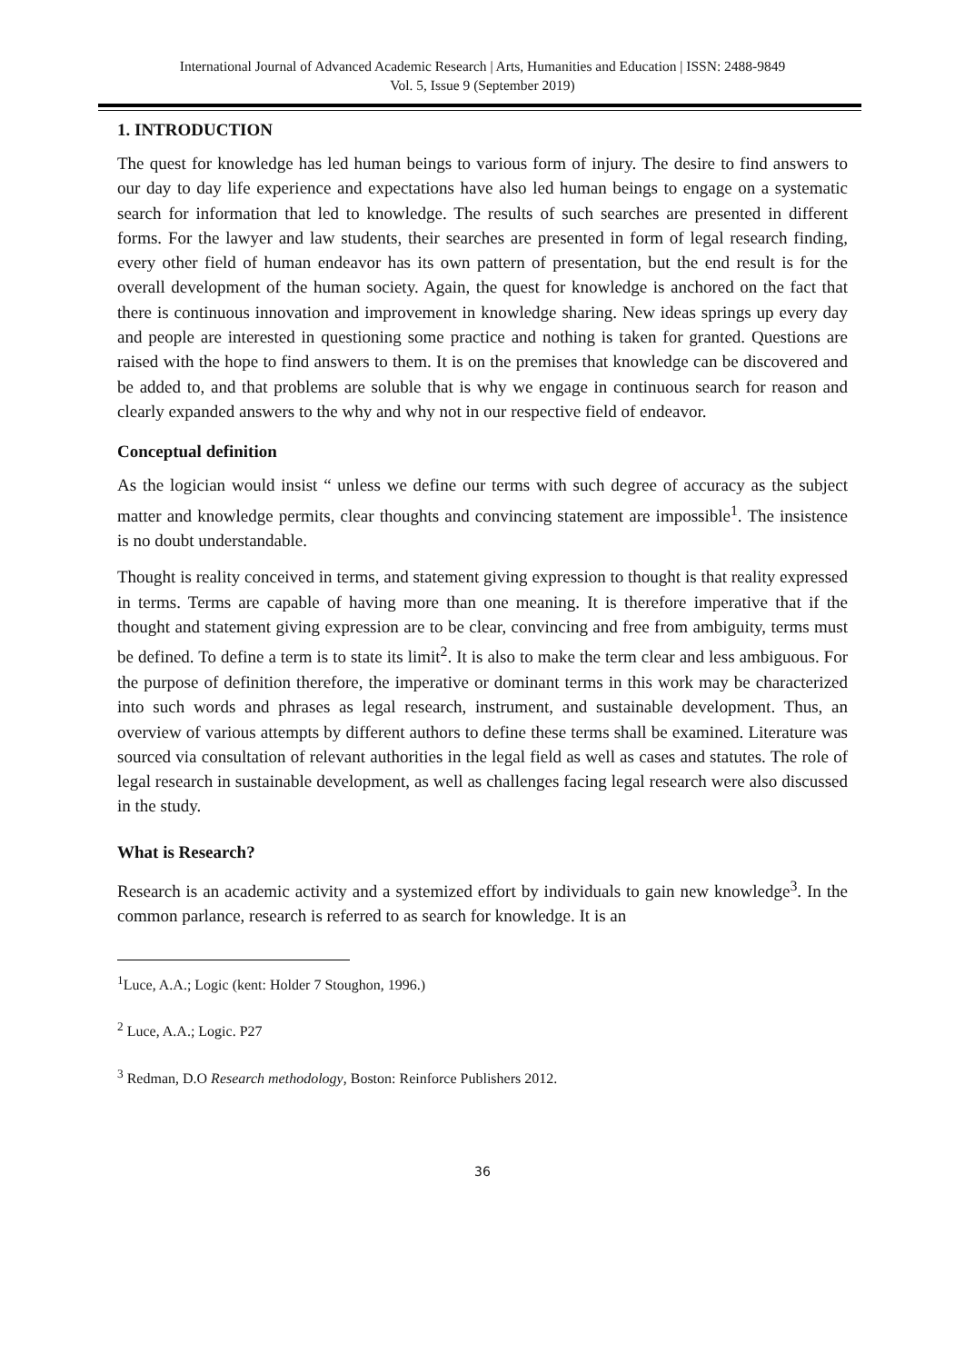International Journal of Advanced Academic Research | Arts, Humanities and Education | ISSN: 2488-9849
Vol. 5, Issue 9 (September 2019)
1. INTRODUCTION
The quest for knowledge has led human beings to various form of injury. The desire to find answers to our day to day life experience and expectations have also led human beings to engage on a systematic search for information that led to knowledge. The results of such searches are presented in different forms. For the lawyer and law students, their searches are presented in form of legal research finding, every other field of human endeavor has its own pattern of presentation, but the end result is for the overall development of the human society. Again, the quest for knowledge is anchored on the fact that there is continuous innovation and improvement in knowledge sharing. New ideas springs up every day and people are interested in questioning some practice and nothing is taken for granted. Questions are raised with the hope to find answers to them. It is on the premises that knowledge can be discovered and be added to, and that problems are soluble that is why we engage in continuous search for reason and clearly expanded answers to the why and why not in our respective field of endeavor.
Conceptual definition
As the logician would insist “ unless we define our terms with such degree of accuracy as the subject matter and knowledge permits, clear thoughts and convincing statement are impossible<sup>1</sup>. The insistence is no doubt understandable.
Thought is reality conceived in terms, and statement giving expression to thought is that reality expressed in terms. Terms are capable of having more than one meaning. It is therefore imperative that if the thought and statement giving expression are to be clear, convincing and free from ambiguity, terms must be defined. To define a term is to state its limit<sup>2</sup>. It is also to make the term clear and less ambiguous. For the purpose of definition therefore, the imperative or dominant terms in this work may be characterized into such words and phrases as legal research, instrument, and sustainable development. Thus, an overview of various attempts by different authors to define these terms shall be examined. Literature was sourced via consultation of relevant authorities in the legal field as well as cases and statutes. The role of legal research in sustainable development, as well as challenges facing legal research were also discussed in the study.
What is Research?
Research is an academic activity and a systemized effort by individuals to gain new knowledge<sup>3</sup>. In the common parlance, research is referred to as search for knowledge. It is an
<sup>1</sup> Luce, A.A.; Logic (kent: Holder 7 Stoughon, 1996.)
<sup>2</sup> Luce, A.A.; Logic. P27
<sup>3</sup> Redman, D.O Research methodology, Boston: Reinforce Publishers 2012.
36